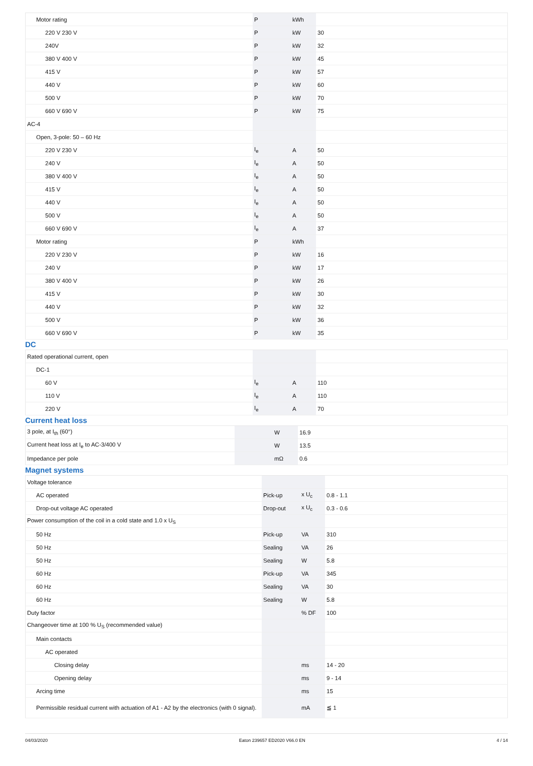| Motor rating | P | kWh | |
| 220 V 230 V | P | kW | 30 |
| 240V | P | kW | 32 |
| 380 V 400 V | P | kW | 45 |
| 415 V | P | kW | 57 |
| 440 V | P | kW | 60 |
| 500 V | P | kW | 70 |
| 660 V 690 V | P | kW | 75 |
| AC-4 | | | |
| Open, 3-pole: 50 – 60 Hz | | | |
| 220 V 230 V | I<sub>e</sub> | A | 50 |
| 240 V | I<sub>e</sub> | A | 50 |
| 380 V 400 V | I<sub>e</sub> | A | 50 |
| 415 V | I<sub>e</sub> | A | 50 |
| 440 V | I<sub>e</sub> | A | 50 |
| 500 V | I<sub>e</sub> | A | 50 |
| 660 V 690 V | I<sub>e</sub> | A | 37 |
| Motor rating | P | kWh | |
| 220 V 230 V | P | kW | 16 |
| 240 V | P | kW | 17 |
| 380 V 400 V | P | kW | 26 |
| 415 V | P | kW | 30 |
| 440 V | P | kW | 32 |
| 500 V | P | kW | 36 |
| 660 V 690 V | P | kW | 35 |
DC
| Rated operational current, open | | | |
| DC-1 | | | |
| 60 V | I<sub>e</sub> | A | 110 |
| 110 V | I<sub>e</sub> | A | 110 |
| 220 V | I<sub>e</sub> | A | 70 |
Current heat loss
| 3 pole, at I<sub>th</sub> (60°) | | W | 16.9 |
| Current heat loss at I<sub>e</sub> to AC-3/400 V | | W | 13.5 |
| Impedance per pole | | mΩ | 0.6 |
Magnet systems
| Voltage tolerance | | | |
| AC operated | Pick-up | x U<sub>c</sub> | 0.8 - 1.1 |
| Drop-out voltage AC operated | Drop-out | x U<sub>c</sub> | 0.3 - 0.6 |
| Power consumption of the coil in a cold state and 1.0 x U<sub>S</sub> | | | |
| 50 Hz | Pick-up | VA | 310 |
| 50 Hz | Sealing | VA | 26 |
| 50 Hz | Sealing | W | 5.8 |
| 60 Hz | Pick-up | VA | 345 |
| 60 Hz | Sealing | VA | 30 |
| 60 Hz | Sealing | W | 5.8 |
| Duty factor | | % DF | 100 |
| Changeover time at 100 % U<sub>S</sub> (recommended value) | | | |
| Main contacts | | | |
| AC operated | | | |
| Closing delay | | ms | 14 - 20 |
| Opening delay | | ms | 9 - 14 |
| Arcing time | | ms | 15 |
| Permissible residual current with actuation of A1 - A2 by the electronics (with 0 signal). | | mA | ≦ 1 |
04/03/2020 Eaton 239657 ED2020 V66.0 EN 4 / 14